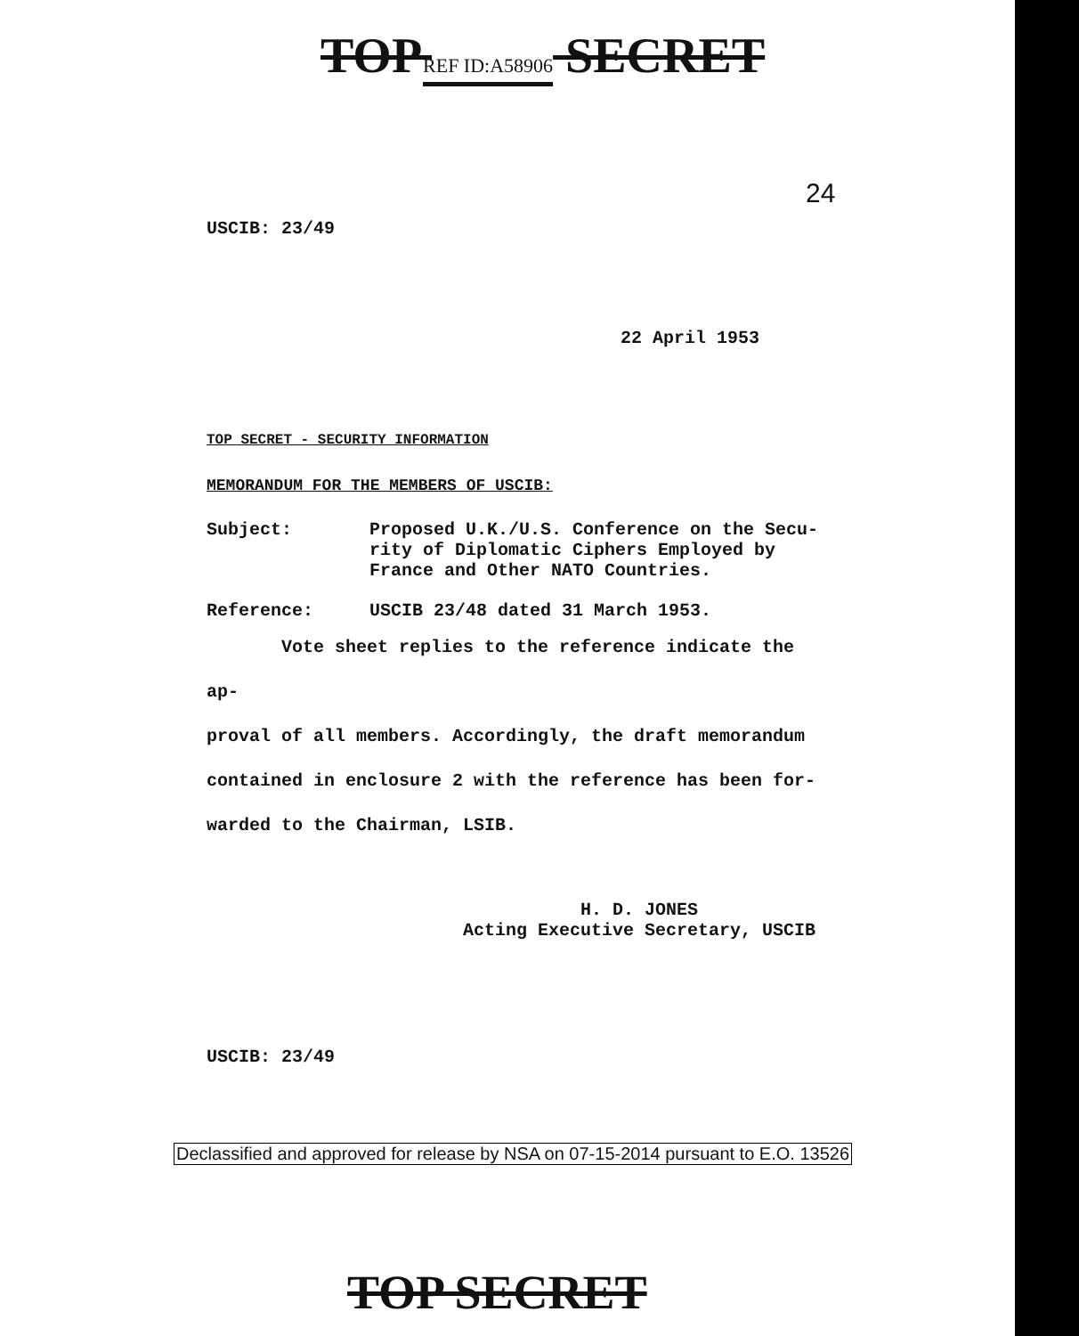TOP REF ID:A58906 SECRET
24
USCIB: 23/49
22 April 1953
TOP SECRET - SECURITY INFORMATION
MEMORANDUM FOR THE MEMBERS OF USCIB:
Subject: Proposed U.K./U.S. Conference on the Secu-
rity of Diplomatic Ciphers Employed by
France and Other NATO Countries.
Reference: USCIB 23/48 dated 31 March 1953.
Vote sheet replies to the reference indicate the ap-
proval of all members. Accordingly, the draft memorandum
contained in enclosure 2 with the reference has been for-
warded to the Chairman, LSIB.
H. D. JONES
Acting Executive Secretary, USCIB
USCIB: 23/49
Declassified and approved for release by NSA on 07-15-2014 pursuant to E.O. 13526
TOP SECRET